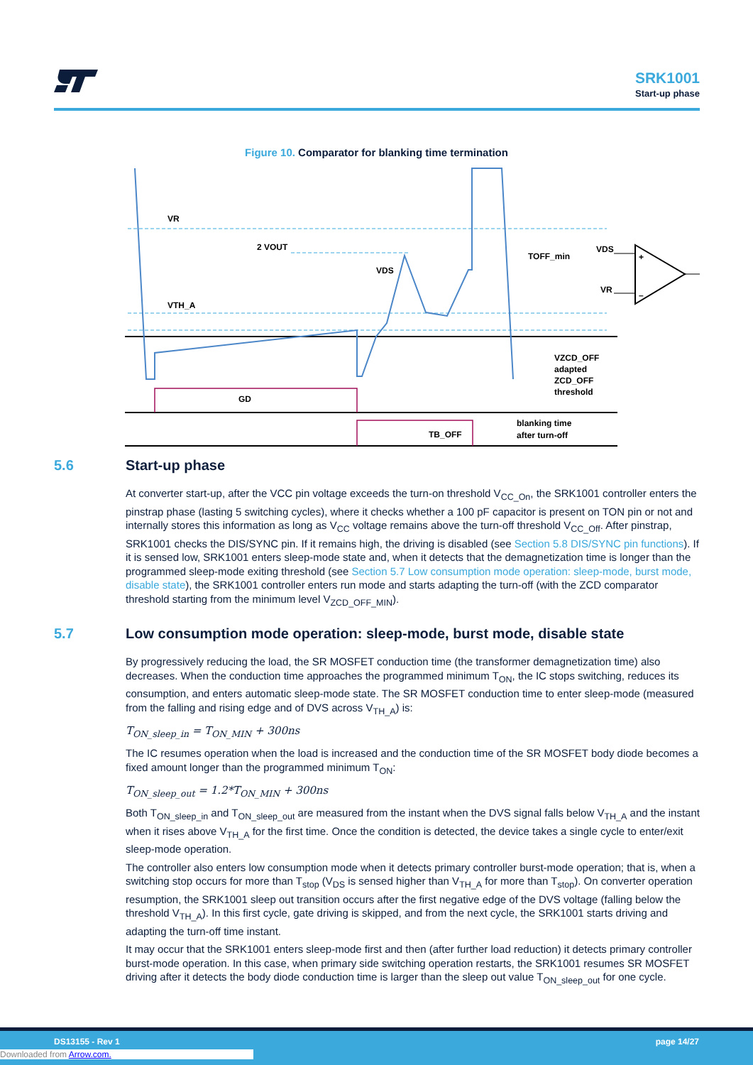SRK1001
Start-up phase
Figure 10. Comparator for blanking time termination
VR
2 VOUT
VDS
VTH_A
TOFF_min
GD
TB_OFF
VZCD_OFF
adapted
ZCD_OFF
threshold
blanking time
after turn-off
VDS
VR
+
–
5.6 Start-up phase
At converter start-up, after the VCC pin voltage exceeds the turn-on threshold V<sub>CC_On</sub>, the SRK1001 controller enters the pinstrap phase (lasting 5 switching cycles), where it checks whether a 100 pF capacitor is present on TON pin or not and internally stores this information as long as V<sub>CC</sub> voltage remains above the turn-off threshold V<sub>CC_Off</sub>. After pinstrap, SRK1001 checks the DIS/SYNC pin. If it remains high, the driving is disabled (see Section 5.8 DIS/SYNC pin functions). If it is sensed low, SRK1001 enters sleep-mode state and, when it detects that the demagnetization time is longer than the programmed sleep-mode exiting threshold (see Section 5.7 Low consumption mode operation: sleep-mode, burst mode, disable state), the SRK1001 controller enters run mode and starts adapting the turn-off (with the ZCD comparator threshold starting from the minimum level V<sub>ZCD_OFF_MIN</sub>).
5.7 Low consumption mode operation: sleep-mode, burst mode, disable state
By progressively reducing the load, the SR MOSFET conduction time (the transformer demagnetization time) also decreases. When the conduction time approaches the programmed minimum T<sub>ON</sub>, the IC stops switching, reduces its consumption, and enters automatic sleep-mode state. The SR MOSFET conduction time to enter sleep-mode (measured from the falling and rising edge and of DVS across V<sub>TH_A</sub>) is:
T<sub>ON_sleep_in</sub> = T<sub>ON_MIN</sub> + 300ns
The IC resumes operation when the load is increased and the conduction time of the SR MOSFET body diode becomes a fixed amount longer than the programmed minimum T<sub>ON</sub>:
T<sub>ON_sleep_out</sub> = 1.2*T<sub>ON_MIN</sub> + 300ns
Both T<sub>ON_sleep_in</sub> and T<sub>ON_sleep_out</sub> are measured from the instant when the DVS signal falls below V<sub>TH_A</sub> and the instant when it rises above V<sub>TH_A</sub> for the first time. Once the condition is detected, the device takes a single cycle to enter/exit sleep-mode operation.
The controller also enters low consumption mode when it detects primary controller burst-mode operation; that is, when a switching stop occurs for more than T<sub>stop</sub> (V<sub>DS</sub> is sensed higher than V<sub>TH_A</sub> for more than T<sub>stop</sub>). On converter operation resumption, the SRK1001 sleep out transition occurs after the first negative edge of the DVS voltage (falling below the threshold V<sub>TH_A</sub>). In this first cycle, gate driving is skipped, and from the next cycle, the SRK1001 starts driving and adapting the turn-off time instant.
It may occur that the SRK1001 enters sleep-mode first and then (after further load reduction) it detects primary controller burst-mode operation. In this case, when primary side switching operation restarts, the SRK1001 resumes SR MOSFET driving after it detects the body diode conduction time is larger than the sleep out value T<sub>ON_sleep_out</sub> for one cycle.
DS13155 - Rev 1 page 14/27
Downloaded from Arrow.com.